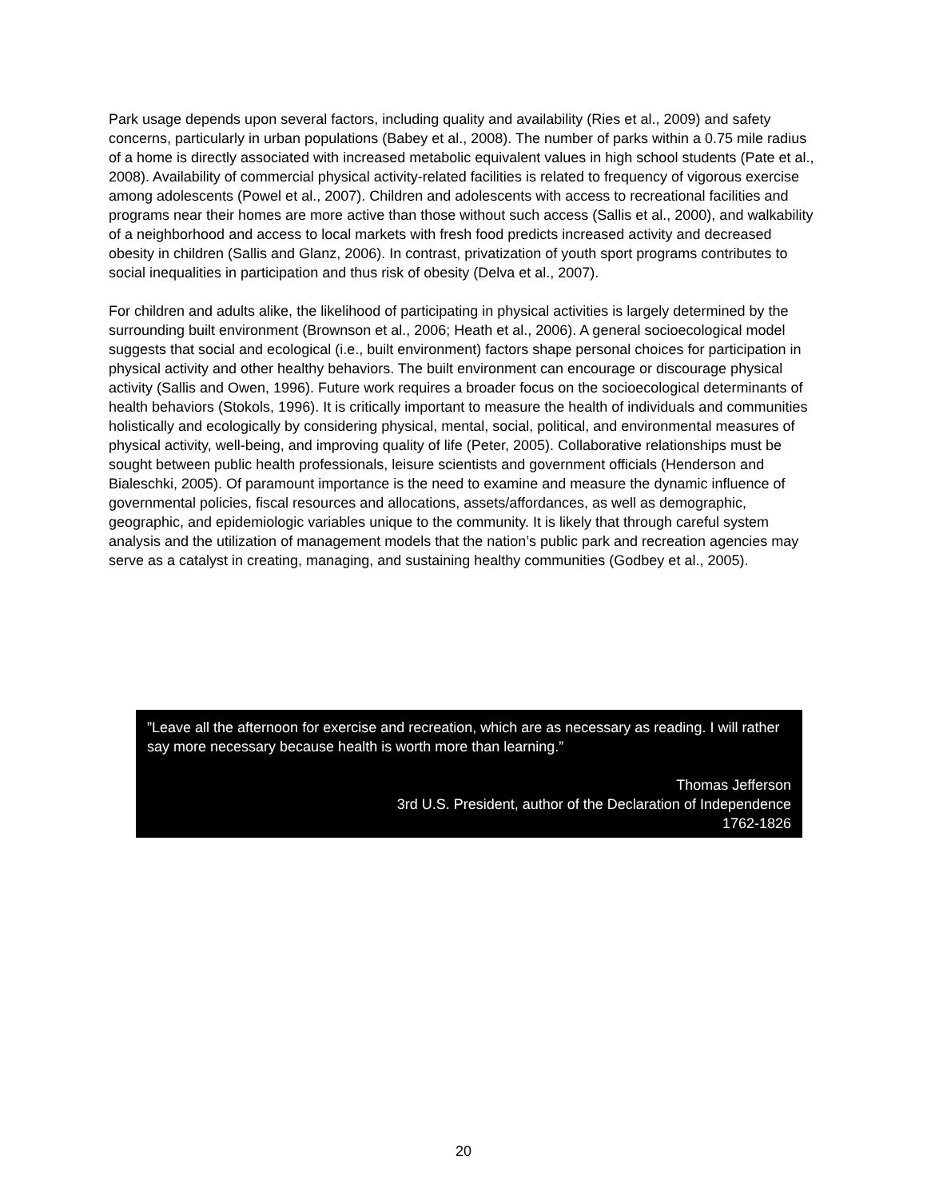Park usage depends upon several factors, including quality and availability (Ries et al., 2009) and safety concerns, particularly in urban populations (Babey et al., 2008). The number of parks within a 0.75 mile radius of a home is directly associated with increased metabolic equivalent values in high school students (Pate et al., 2008). Availability of commercial physical activity-related facilities is related to frequency of vigorous exercise among adolescents (Powel et al., 2007). Children and adolescents with access to recreational facilities and programs near their homes are more active than those without such access (Sallis et al., 2000), and walkability of a neighborhood and access to local markets with fresh food predicts increased activity and decreased obesity in children (Sallis and Glanz, 2006). In contrast, privatization of youth sport programs contributes to social inequalities in participation and thus risk of obesity (Delva et al., 2007).
For children and adults alike, the likelihood of participating in physical activities is largely determined by the surrounding built environment (Brownson et al., 2006; Heath et al., 2006). A general socioecological model suggests that social and ecological (i.e., built environment) factors shape personal choices for participation in physical activity and other healthy behaviors. The built environment can encourage or discourage physical activity (Sallis and Owen, 1996). Future work requires a broader focus on the socioecological determinants of health behaviors (Stokols, 1996). It is critically important to measure the health of individuals and communities holistically and ecologically by considering physical, mental, social, political, and environmental measures of physical activity, well-being, and improving quality of life (Peter, 2005). Collaborative relationships must be sought between public health professionals, leisure scientists and government officials (Henderson and Bialeschki, 2005). Of paramount importance is the need to examine and measure the dynamic influence of governmental policies, fiscal resources and allocations, assets/affordances, as well as demographic, geographic, and epidemiologic variables unique to the community. It is likely that through careful system analysis and the utilization of management models that the nation’s public park and recreation agencies may serve as a catalyst in creating, managing, and sustaining healthy communities (Godbey et al., 2005).
”Leave all the afternoon for exercise and recreation, which are as necessary as reading. I will rather say more necessary because health is worth more than learning.”
Thomas Jefferson
3rd U.S. President, author of the Declaration of Independence
1762-1826
20